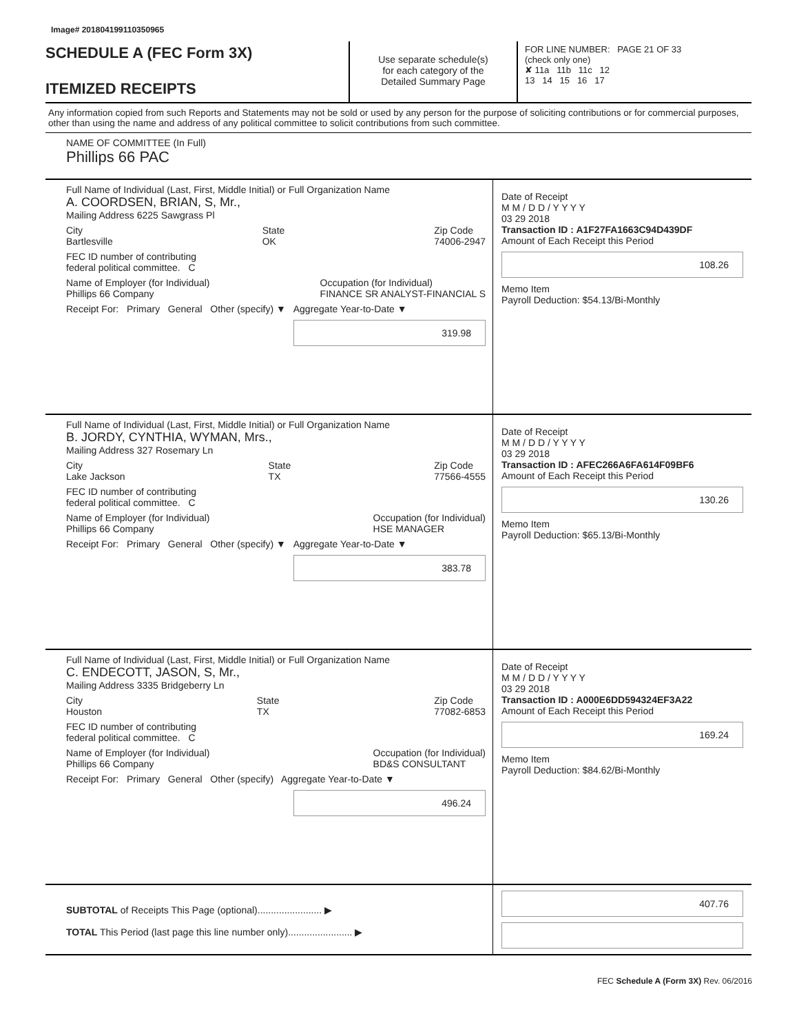Image# 201804199110350965
SCHEDULE A (FEC Form 3X)
ITEMIZED RECEIPTS
Use separate schedule(s)
for each category of the
Detailed Summary Page
FOR LINE NUMBER: PAGE 21 OF 33
(check only one)
✘ 11a 11b 11c 12
13 14 15 16 17
Any information copied from such Reports and Statements may not be sold or used by any person for the purpose of soliciting contributions or for commercial purposes, other than using the name and address of any political committee to solicit contributions from such committee.
NAME OF COMMITTEE (In Full)
Phillips 66 PAC
Full Name of Individual (Last, First, Middle Initial) or Full Organization Name
A. COORDSEN, BRIAN, S, Mr.,
Mailing Address 6225 Sawgrass Pl
City
Bartlesville State
OK Zip Code
74006-2947
FEC ID number of contributing
federal political committee. C
Name of Employer (for Individual)
Phillips 66 Company Occupation (for Individual)
FINANCE SR ANALYST-FINANCIAL S
Receipt For: Primary General Other (specify) ▼ Aggregate Year-to-Date ▼
319.98
Date of Receipt
M M / D D / Y Y Y Y
03 29 2018
Transaction ID : A1F27FA1663C94D439DF
Amount of Each Receipt this Period
108.26
Memo Item
Payroll Deduction: $54.13/Bi-Monthly
Full Name of Individual (Last, First, Middle Initial) or Full Organization Name
B. JORDY, CYNTHIA, WYMAN, Mrs.,
Mailing Address 327 Rosemary Ln
City
Lake Jackson State
TX Zip Code
77566-4555
FEC ID number of contributing
federal political committee. C
Name of Employer (for Individual)
Phillips 66 Company Occupation (for Individual)
HSE MANAGER
Receipt For: Primary General Other (specify) ▼ Aggregate Year-to-Date ▼
383.78
Date of Receipt
M M / D D / Y Y Y Y
03 29 2018
Transaction ID : AFEC266A6FA614F09BF6
Amount of Each Receipt this Period
130.26
Memo Item
Payroll Deduction: $65.13/Bi-Monthly
Full Name of Individual (Last, First, Middle Initial) or Full Organization Name
C. ENDECOTT, JASON, S, Mr.,
Mailing Address 3335 Bridgeberry Ln
City
Houston State
TX Zip Code
77082-6853
FEC ID number of contributing
federal political committee. C
Name of Employer (for Individual)
Phillips 66 Company Occupation (for Individual)
BD&S CONSULTANT
Receipt For: Primary General Other (specify) Aggregate Year-to-Date ▼
496.24
Date of Receipt
M M / D D / Y Y Y Y
03 29 2018
Transaction ID : A000E6DD594324EF3A22
Amount of Each Receipt this Period
169.24
Memo Item
Payroll Deduction: $84.62/Bi-Monthly
SUBTOTAL of Receipts This Page (optional)........................ ▶
TOTAL This Period (last page this line number only)........................ ▶
407.76
FEC Schedule A (Form 3X) Rev. 06/2016